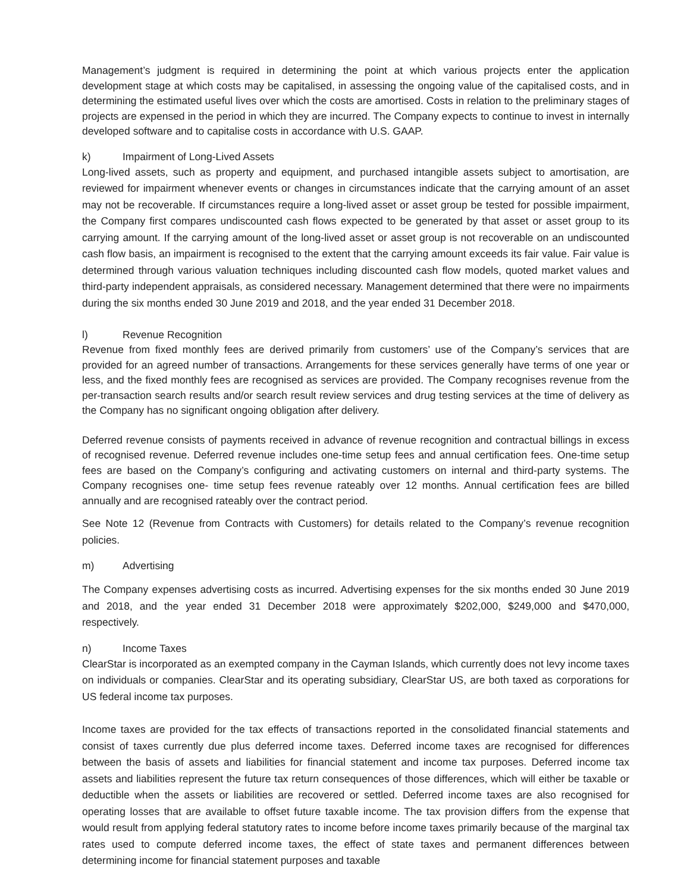Management’s judgment is required in determining the point at which various projects enter the application development stage at which costs may be capitalised, in assessing the ongoing value of the capitalised costs, and in determining the estimated useful lives over which the costs are amortised. Costs in relation to the preliminary stages of projects are expensed in the period in which they are incurred. The Company expects to continue to invest in internally developed software and to capitalise costs in accordance with U.S. GAAP.
k) Impairment of Long-Lived Assets
Long-lived assets, such as property and equipment, and purchased intangible assets subject to amortisation, are reviewed for impairment whenever events or changes in circumstances indicate that the carrying amount of an asset may not be recoverable. If circumstances require a long-lived asset or asset group be tested for possible impairment, the Company first compares undiscounted cash flows expected to be generated by that asset or asset group to its carrying amount. If the carrying amount of the long-lived asset or asset group is not recoverable on an undiscounted cash flow basis, an impairment is recognised to the extent that the carrying amount exceeds its fair value. Fair value is determined through various valuation techniques including discounted cash flow models, quoted market values and third-party independent appraisals, as considered necessary. Management determined that there were no impairments during the six months ended 30 June 2019 and 2018, and the year ended 31 December 2018.
l) Revenue Recognition
Revenue from fixed monthly fees are derived primarily from customers’ use of the Company’s services that are provided for an agreed number of transactions. Arrangements for these services generally have terms of one year or less, and the fixed monthly fees are recognised as services are provided. The Company recognises revenue from the per-transaction search results and/or search result review services and drug testing services at the time of delivery as the Company has no significant ongoing obligation after delivery.
Deferred revenue consists of payments received in advance of revenue recognition and contractual billings in excess of recognised revenue. Deferred revenue includes one-time setup fees and annual certification fees. One-time setup fees are based on the Company’s configuring and activating customers on internal and third-party systems. The Company recognises one- time setup fees revenue rateably over 12 months. Annual certification fees are billed annually and are recognised rateably over the contract period.
See Note 12 (Revenue from Contracts with Customers) for details related to the Company’s revenue recognition policies.
m) Advertising
The Company expenses advertising costs as incurred. Advertising expenses for the six months ended 30 June 2019 and 2018, and the year ended 31 December 2018 were approximately $202,000, $249,000 and $470,000, respectively.
n) Income Taxes
ClearStar is incorporated as an exempted company in the Cayman Islands, which currently does not levy income taxes on individuals or companies. ClearStar and its operating subsidiary, ClearStar US, are both taxed as corporations for US federal income tax purposes.
Income taxes are provided for the tax effects of transactions reported in the consolidated financial statements and consist of taxes currently due plus deferred income taxes. Deferred income taxes are recognised for differences between the basis of assets and liabilities for financial statement and income tax purposes. Deferred income tax assets and liabilities represent the future tax return consequences of those differences, which will either be taxable or deductible when the assets or liabilities are recovered or settled. Deferred income taxes are also recognised for operating losses that are available to offset future taxable income. The tax provision differs from the expense that would result from applying federal statutory rates to income before income taxes primarily because of the marginal tax rates used to compute deferred income taxes, the effect of state taxes and permanent differences between determining income for financial statement purposes and taxable